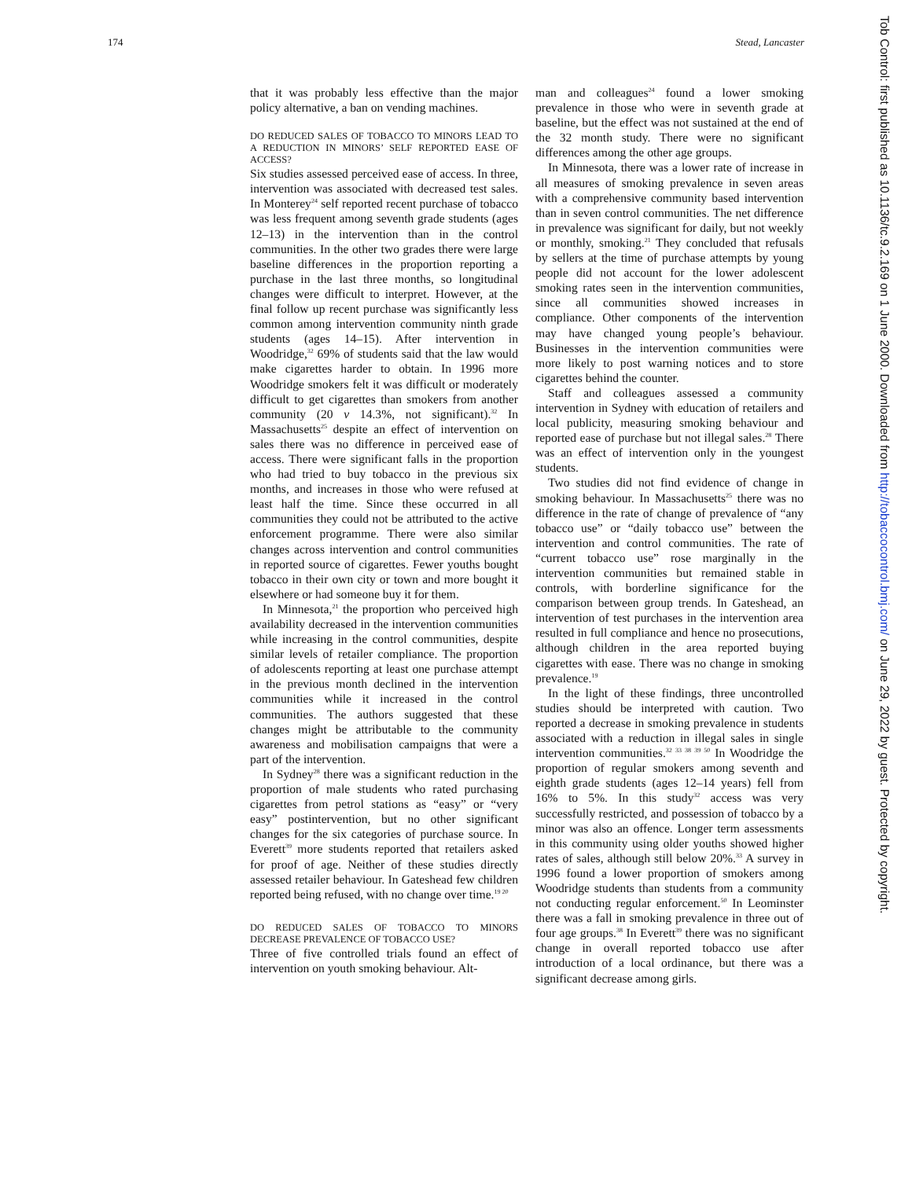174 Stead, Lancaster
that it was probably less effective than the major policy alternative, a ban on vending machines.
DO REDUCED SALES OF TOBACCO TO MINORS LEAD TO A REDUCTION IN MINORS’ SELF REPORTED EASE OF ACCESS?
Six studies assessed perceived ease of access. In three, intervention was associated with decreased test sales. In Monterey<sup>24</sup> self reported recent purchase of tobacco was less frequent among seventh grade students (ages 12–13) in the intervention than in the control communities. In the other two grades there were large baseline differences in the proportion reporting a purchase in the last three months, so longitudinal changes were difficult to interpret. However, at the final follow up recent purchase was significantly less common among intervention community ninth grade students (ages 14–15). After intervention in Woodridge,<sup>32</sup> 69% of students said that the law would make cigarettes harder to obtain. In 1996 more Woodridge smokers felt it was difficult or moderately difficult to get cigarettes than smokers from another community (20 v 14.3%, not significant).<sup>32</sup> In Massachusetts<sup>25</sup> despite an effect of intervention on sales there was no difference in perceived ease of access. There were significant falls in the proportion who had tried to buy tobacco in the previous six months, and increases in those who were refused at least half the time. Since these occurred in all communities they could not be attributed to the active enforcement programme. There were also similar changes across intervention and control communities in reported source of cigarettes. Fewer youths bought tobacco in their own city or town and more bought it elsewhere or had someone buy it for them.
In Minnesota,<sup>21</sup> the proportion who perceived high availability decreased in the intervention communities while increasing in the control communities, despite similar levels of retailer compliance. The proportion of adolescents reporting at least one purchase attempt in the previous month declined in the intervention communities while it increased in the control communities. The authors suggested that these changes might be attributable to the community awareness and mobilisation campaigns that were a part of the intervention.
In Sydney<sup>28</sup> there was a significant reduction in the proportion of male students who rated purchasing cigarettes from petrol stations as “easy” or “very easy” postintervention, but no other significant changes for the six categories of purchase source. In Everett<sup>39</sup> more students reported that retailers asked for proof of age. Neither of these studies directly assessed retailer behaviour. In Gateshead few children reported being refused, with no change over time.<sup>19 20</sup>
DO REDUCED SALES OF TOBACCO TO MINORS DECREASE PREVALENCE OF TOBACCO USE?
Three of five controlled trials found an effect of intervention on youth smoking behaviour. Alt-
man and colleagues<sup>24</sup> found a lower smoking prevalence in those who were in seventh grade at baseline, but the effect was not sustained at the end of the 32 month study. There were no significant differences among the other age groups.
In Minnesota, there was a lower rate of increase in all measures of smoking prevalence in seven areas with a comprehensive community based intervention than in seven control communities. The net difference in prevalence was significant for daily, but not weekly or monthly, smoking.<sup>21</sup> They concluded that refusals by sellers at the time of purchase attempts by young people did not account for the lower adolescent smoking rates seen in the intervention communities, since all communities showed increases in compliance. Other components of the intervention may have changed young people’s behaviour. Businesses in the intervention communities were more likely to post warning notices and to store cigarettes behind the counter.
Staff and colleagues assessed a community intervention in Sydney with education of retailers and local publicity, measuring smoking behaviour and reported ease of purchase but not illegal sales.<sup>28</sup> There was an effect of intervention only in the youngest students.
Two studies did not find evidence of change in smoking behaviour. In Massachusetts<sup>25</sup> there was no difference in the rate of change of prevalence of “any tobacco use” or “daily tobacco use” between the intervention and control communities. The rate of “current tobacco use” rose marginally in the intervention communities but remained stable in controls, with borderline significance for the comparison between group trends. In Gateshead, an intervention of test purchases in the intervention area resulted in full compliance and hence no prosecutions, although children in the area reported buying cigarettes with ease. There was no change in smoking prevalence.<sup>19</sup>
In the light of these findings, three uncontrolled studies should be interpreted with caution. Two reported a decrease in smoking prevalence in students associated with a reduction in illegal sales in single intervention communities.<sup>32 33 38 39 50</sup> In Woodridge the proportion of regular smokers among seventh and eighth grade students (ages 12–14 years) fell from 16% to 5%. In this study<sup>32</sup> access was very successfully restricted, and possession of tobacco by a minor was also an offence. Longer term assessments in this community using older youths showed higher rates of sales, although still below 20%.<sup>33</sup> A survey in 1996 found a lower proportion of smokers among Woodridge students than students from a community not conducting regular enforcement.<sup>50</sup> In Leominster there was a fall in smoking prevalence in three out of four age groups.<sup>38</sup> In Everett<sup>39</sup> there was no significant change in overall reported tobacco use after introduction of a local ordinance, but there was a significant decrease among girls.
Tob Control: first published as 10.1136/tc.9.2.169 on 1 June 2000. Downloaded from http://tobaccocontrol.bmj.com/ on June 29, 2022 by guest. Protected by copyright.